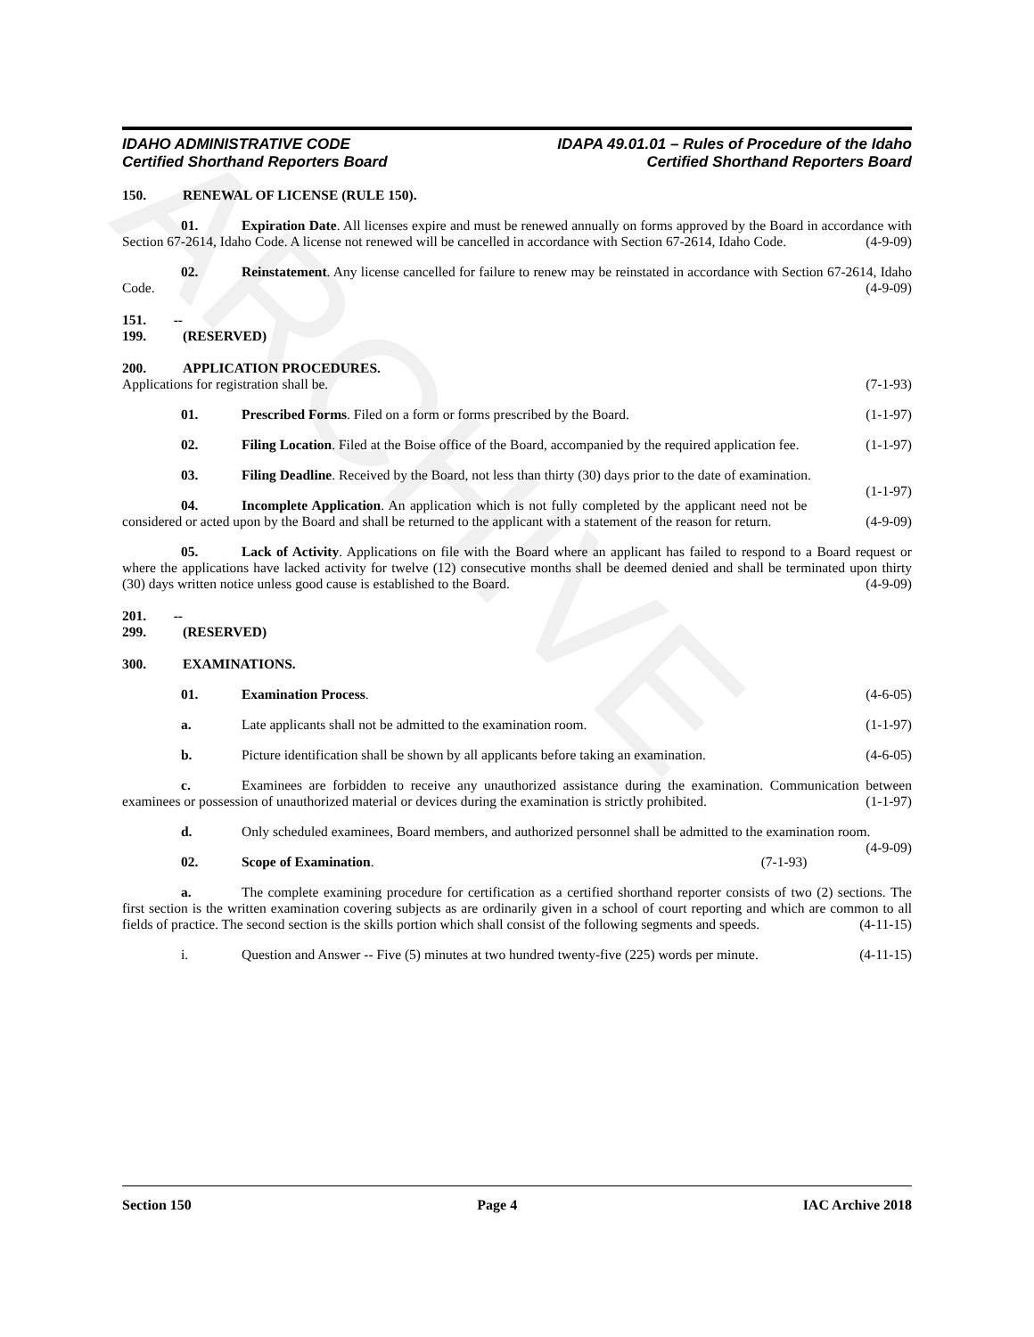ARCHIVE
IDAHO ADMINISTRATIVE CODE
Certified Shorthand Reporters Board
IDAPA 49.01.01 – Rules of Procedure of the Idaho
Certified Shorthand Reporters Board
150. RENEWAL OF LICENSE (RULE 150).
01. Expiration Date. All licenses expire and must be renewed annually on forms approved by the Board in accordance with Section 67-2614, Idaho Code. A license not renewed will be cancelled in accordance with Section 67-2614, Idaho Code. (4-9-09)
02. Reinstatement. Any license cancelled for failure to renew may be reinstated in accordance with Section 67-2614, Idaho Code. (4-9-09)
151. -- 199. (RESERVED)
200. APPLICATION PROCEDURES.
Applications for registration shall be. (7-1-93)
01. Prescribed Forms. Filed on a form or forms prescribed by the Board. (1-1-97)
02. Filing Location. Filed at the Boise office of the Board, accompanied by the required application fee. (1-1-97)
03. Filing Deadline. Received by the Board, not less than thirty (30) days prior to the date of examination. (1-1-97)
04. Incomplete Application. An application which is not fully completed by the applicant need not be considered or acted upon by the Board and shall be returned to the applicant with a statement of the reason for return. (4-9-09)
05. Lack of Activity. Applications on file with the Board where an applicant has failed to respond to a Board request or where the applications have lacked activity for twelve (12) consecutive months shall be deemed denied and shall be terminated upon thirty (30) days written notice unless good cause is established to the Board. (4-9-09)
201. -- 299. (RESERVED)
300. EXAMINATIONS.
01. Examination Process. (4-6-05)
a. Late applicants shall not be admitted to the examination room. (1-1-97)
b. Picture identification shall be shown by all applicants before taking an examination. (4-6-05)
c. Examinees are forbidden to receive any unauthorized assistance during the examination. Communication between examinees or possession of unauthorized material or devices during the examination is strictly prohibited. (1-1-97)
d. Only scheduled examinees, Board members, and authorized personnel shall be admitted to the examination room. (4-9-09)
02. Scope of Examination. (7-1-93)
a. The complete examining procedure for certification as a certified shorthand reporter consists of two (2) sections. The first section is the written examination covering subjects as are ordinarily given in a school of court reporting and which are common to all fields of practice. The second section is the skills portion which shall consist of the following segments and speeds. (4-11-15)
i. Question and Answer -- Five (5) minutes at two hundred twenty-five (225) words per minute. (4-11-15)
Section 150 Page 4 IAC Archive 2018